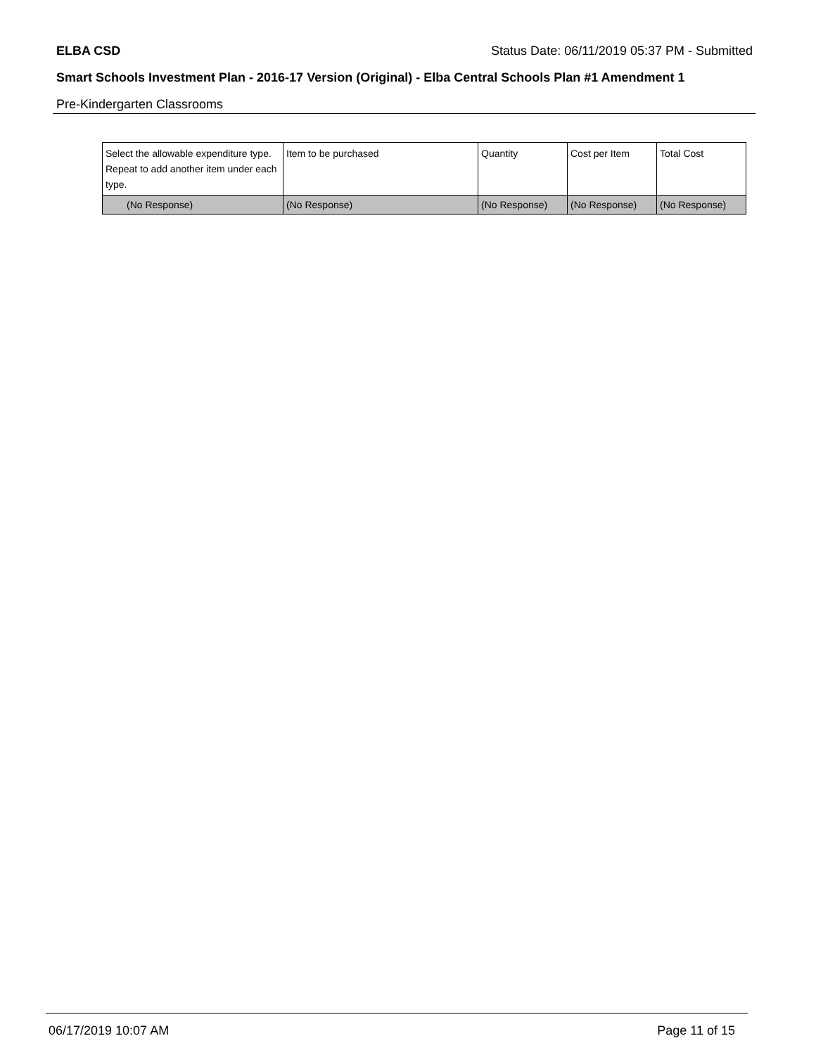ELBA CSD Status Date: 06/11/2019 05:37 PM - Submitted
Smart Schools Investment Plan - 2016-17 Version (Original) - Elba Central Schools Plan #1 Amendment 1
Pre-Kindergarten Classrooms
| Select the allowable expenditure type. Repeat to add another item under each type. | Item to be purchased | Quantity | Cost per Item | Total Cost |
| (No Response) | (No Response) | (No Response) | (No Response) | (No Response) |
06/17/2019 10:07 AM Page 11 of 15